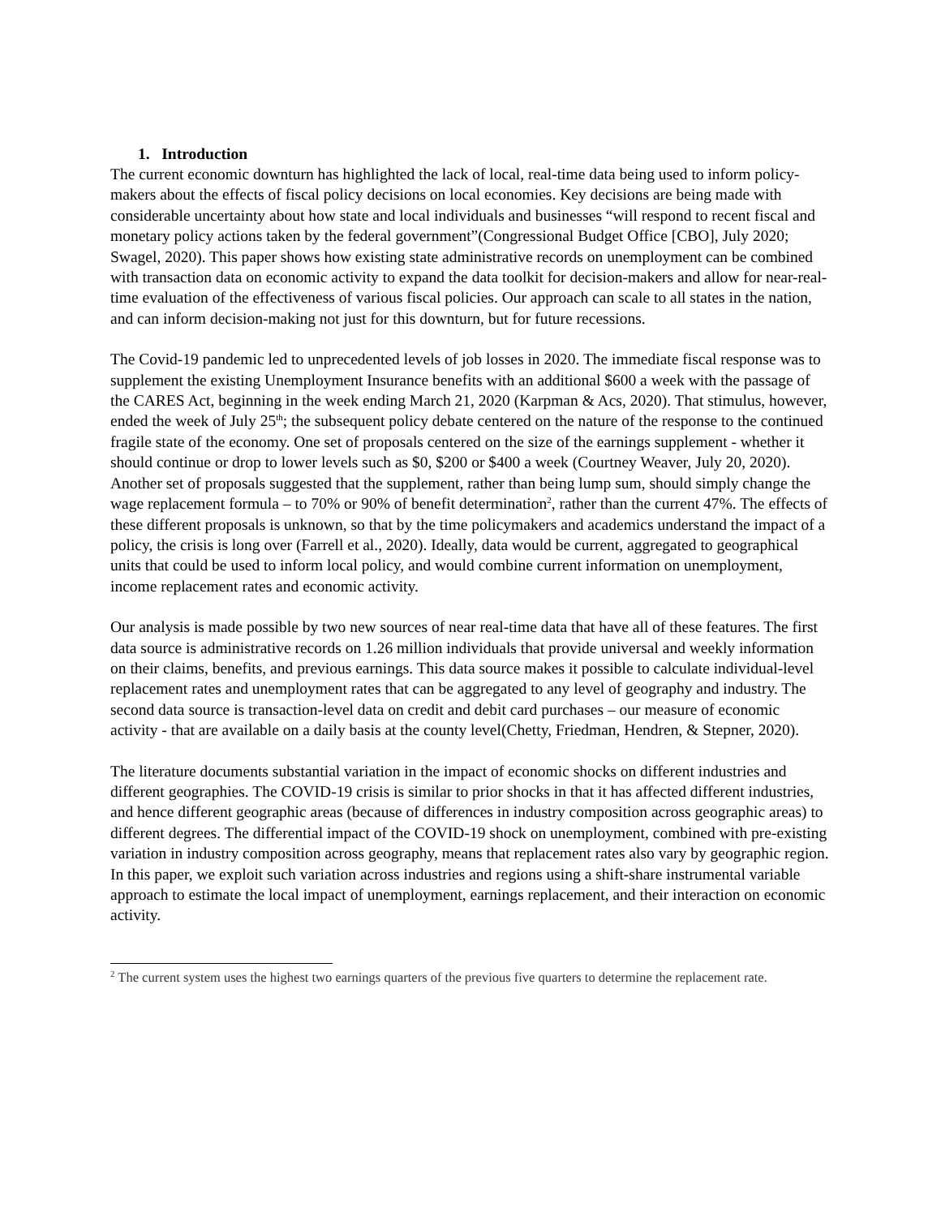1. Introduction
The current economic downturn has highlighted the lack of local, real-time data being used to inform policy-makers about the effects of fiscal policy decisions on local economies. Key decisions are being made with considerable uncertainty about how state and local individuals and businesses “will respond to recent fiscal and monetary policy actions taken by the federal government”(Congressional Budget Office [CBO], July 2020; Swagel, 2020). This paper shows how existing state administrative records on unemployment can be combined with transaction data on economic activity to expand the data toolkit for decision-makers and allow for near-real-time evaluation of the effectiveness of various fiscal policies. Our approach can scale to all states in the nation, and can inform decision-making not just for this downturn, but for future recessions.
The Covid-19 pandemic led to unprecedented levels of job losses in 2020. The immediate fiscal response was to supplement the existing Unemployment Insurance benefits with an additional $600 a week with the passage of the CARES Act, beginning in the week ending March 21, 2020 (Karpman & Acs, 2020). That stimulus, however, ended the week of July 25<sup>th</sup>; the subsequent policy debate centered on the nature of the response to the continued fragile state of the economy. One set of proposals centered on the size of the earnings supplement - whether it should continue or drop to lower levels such as $0, $200 or $400 a week (Courtney Weaver, July 20, 2020). Another set of proposals suggested that the supplement, rather than being lump sum, should simply change the wage replacement formula – to 70% or 90% of benefit determination<sup>2</sup>, rather than the current 47%. The effects of these different proposals is unknown, so that by the time policymakers and academics understand the impact of a policy, the crisis is long over (Farrell et al., 2020). Ideally, data would be current, aggregated to geographical units that could be used to inform local policy, and would combine current information on unemployment, income replacement rates and economic activity.
Our analysis is made possible by two new sources of near real-time data that have all of these features. The first data source is administrative records on 1.26 million individuals that provide universal and weekly information on their claims, benefits, and previous earnings. This data source makes it possible to calculate individual-level replacement rates and unemployment rates that can be aggregated to any level of geography and industry. The second data source is transaction-level data on credit and debit card purchases – our measure of economic activity - that are available on a daily basis at the county level(Chetty, Friedman, Hendren, & Stepner, 2020).
The literature documents substantial variation in the impact of economic shocks on different industries and different geographies. The COVID-19 crisis is similar to prior shocks in that it has affected different industries, and hence different geographic areas (because of differences in industry composition across geographic areas) to different degrees. The differential impact of the COVID-19 shock on unemployment, combined with pre-existing variation in industry composition across geography, means that replacement rates also vary by geographic region. In this paper, we exploit such variation across industries and regions using a shift-share instrumental variable approach to estimate the local impact of unemployment, earnings replacement, and their interaction on economic activity.
<sup>2</sup> The current system uses the highest two earnings quarters of the previous five quarters to determine the replacement rate.